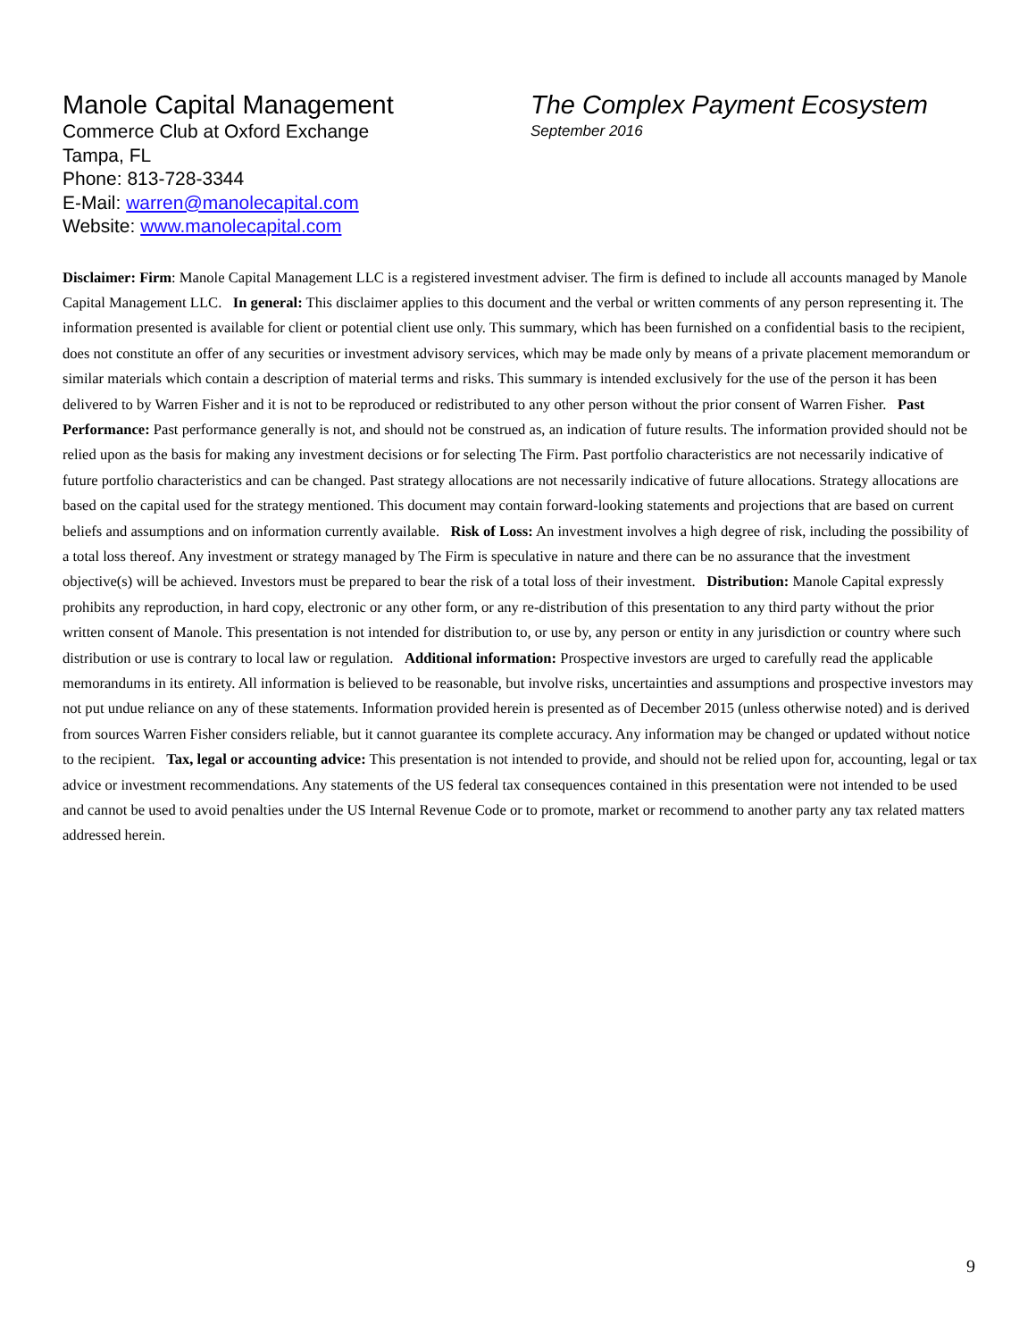Manole Capital Management
Commerce Club at Oxford Exchange
Tampa, FL
Phone: 813-728-3344
E-Mail: warren@manolecapital.com
Website: www.manolecapital.com
The Complex Payment Ecosystem
September 2016
Disclaimer: Firm: Manole Capital Management LLC is a registered investment adviser. The firm is defined to include all accounts managed by Manole Capital Management LLC. In general: This disclaimer applies to this document and the verbal or written comments of any person representing it. The information presented is available for client or potential client use only. This summary, which has been furnished on a confidential basis to the recipient, does not constitute an offer of any securities or investment advisory services, which may be made only by means of a private placement memorandum or similar materials which contain a description of material terms and risks. This summary is intended exclusively for the use of the person it has been delivered to by Warren Fisher and it is not to be reproduced or redistributed to any other person without the prior consent of Warren Fisher. Past Performance: Past performance generally is not, and should not be construed as, an indication of future results. The information provided should not be relied upon as the basis for making any investment decisions or for selecting The Firm. Past portfolio characteristics are not necessarily indicative of future portfolio characteristics and can be changed. Past strategy allocations are not necessarily indicative of future allocations. Strategy allocations are based on the capital used for the strategy mentioned. This document may contain forward-looking statements and projections that are based on current beliefs and assumptions and on information currently available. Risk of Loss: An investment involves a high degree of risk, including the possibility of a total loss thereof. Any investment or strategy managed by The Firm is speculative in nature and there can be no assurance that the investment objective(s) will be achieved. Investors must be prepared to bear the risk of a total loss of their investment. Distribution: Manole Capital expressly prohibits any reproduction, in hard copy, electronic or any other form, or any re-distribution of this presentation to any third party without the prior written consent of Manole. This presentation is not intended for distribution to, or use by, any person or entity in any jurisdiction or country where such distribution or use is contrary to local law or regulation. Additional information: Prospective investors are urged to carefully read the applicable memorandums in its entirety. All information is believed to be reasonable, but involve risks, uncertainties and assumptions and prospective investors may not put undue reliance on any of these statements. Information provided herein is presented as of December 2015 (unless otherwise noted) and is derived from sources Warren Fisher considers reliable, but it cannot guarantee its complete accuracy. Any information may be changed or updated without notice to the recipient. Tax, legal or accounting advice: This presentation is not intended to provide, and should not be relied upon for, accounting, legal or tax advice or investment recommendations. Any statements of the US federal tax consequences contained in this presentation were not intended to be used and cannot be used to avoid penalties under the US Internal Revenue Code or to promote, market or recommend to another party any tax related matters addressed herein.
9